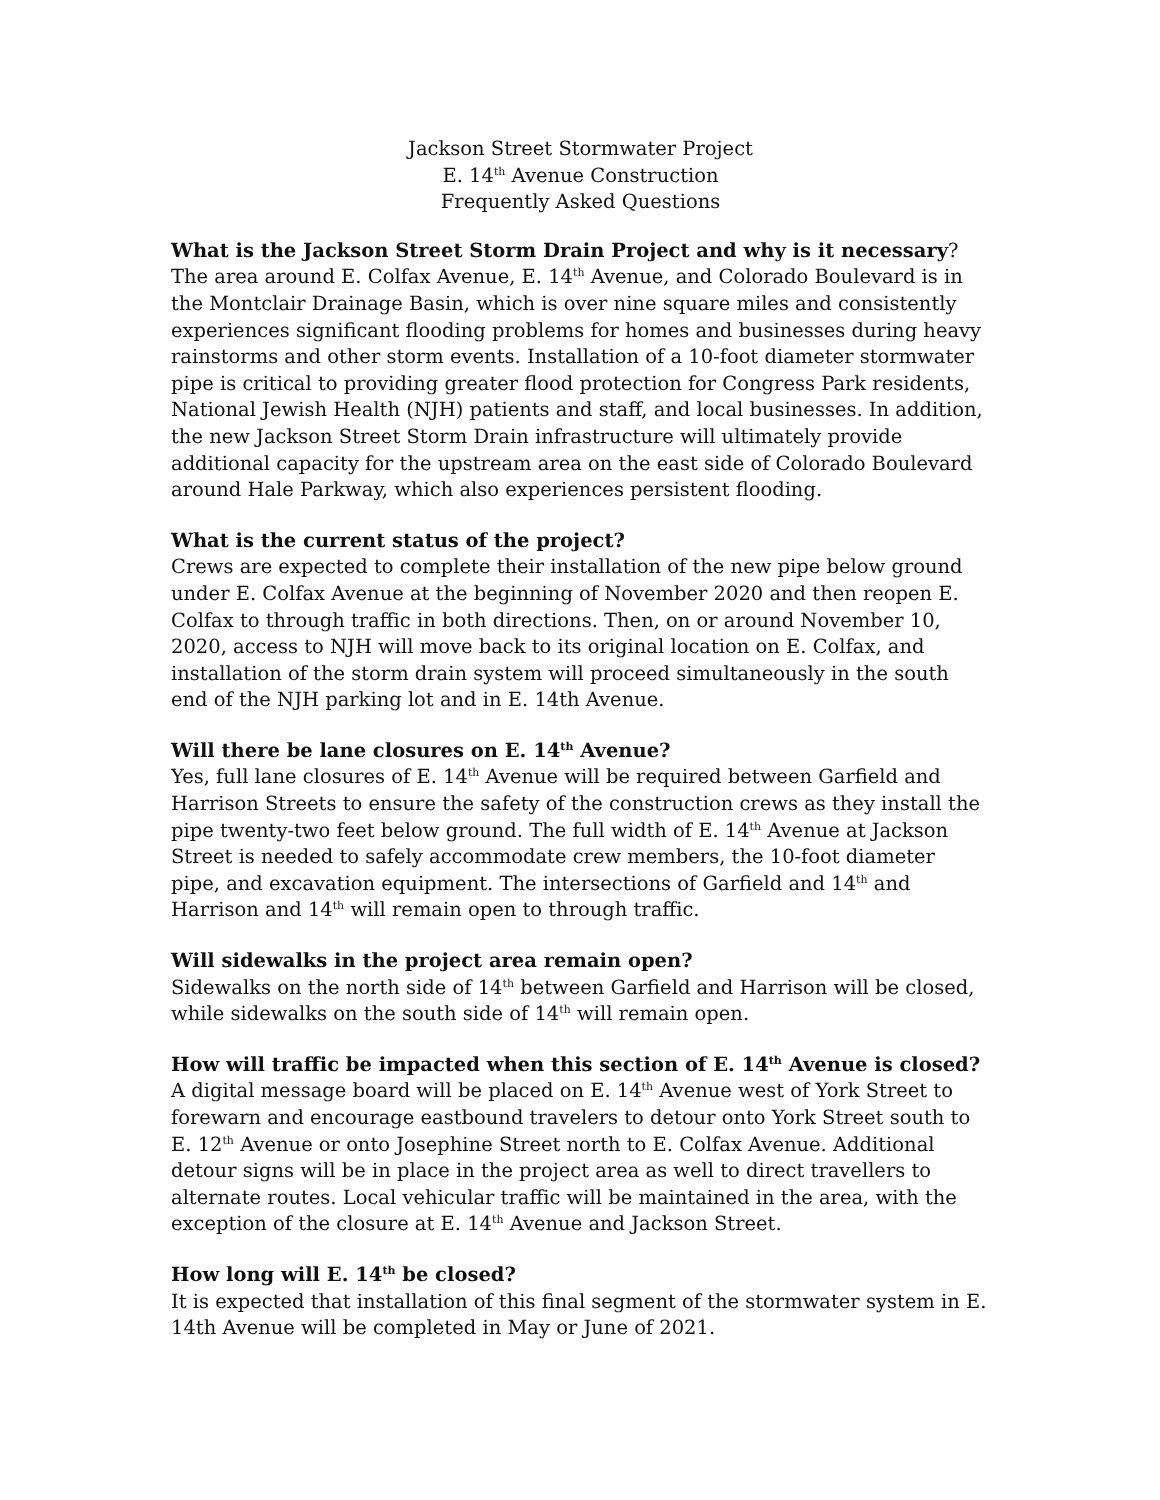Jackson Street Stormwater Project
E. 14<sup>th</sup> Avenue Construction
Frequently Asked Questions
What is the Jackson Street Storm Drain Project and why is it necessary?
The area around E. Colfax Avenue, E. 14<sup>th</sup> Avenue, and Colorado Boulevard is in the Montclair Drainage Basin, which is over nine square miles and consistently experiences significant flooding problems for homes and businesses during heavy rainstorms and other storm events. Installation of a 10-foot diameter stormwater pipe is critical to providing greater flood protection for Congress Park residents, National Jewish Health (NJH) patients and staff, and local businesses. In addition, the new Jackson Street Storm Drain infrastructure will ultimately provide additional capacity for the upstream area on the east side of Colorado Boulevard around Hale Parkway, which also experiences persistent flooding.
What is the current status of the project?
Crews are expected to complete their installation of the new pipe below ground under E. Colfax Avenue at the beginning of November 2020 and then reopen E. Colfax to through traffic in both directions. Then, on or around November 10, 2020, access to NJH will move back to its original location on E. Colfax, and installation of the storm drain system will proceed simultaneously in the south end of the NJH parking lot and in E. 14th Avenue.
Will there be lane closures on E. 14<sup>th</sup> Avenue?
Yes, full lane closures of E. 14<sup>th</sup> Avenue will be required between Garfield and Harrison Streets to ensure the safety of the construction crews as they install the pipe twenty-two feet below ground. The full width of E. 14<sup>th</sup> Avenue at Jackson Street is needed to safely accommodate crew members, the 10-foot diameter pipe, and excavation equipment. The intersections of Garfield and 14<sup>th</sup> and Harrison and 14<sup>th</sup> will remain open to through traffic.
Will sidewalks in the project area remain open?
Sidewalks on the north side of 14<sup>th</sup> between Garfield and Harrison will be closed, while sidewalks on the south side of 14<sup>th</sup> will remain open.
How will traffic be impacted when this section of E. 14<sup>th</sup> Avenue is closed?
A digital message board will be placed on E. 14<sup>th</sup> Avenue west of York Street to forewarn and encourage eastbound travelers to detour onto York Street south to E. 12<sup>th</sup> Avenue or onto Josephine Street north to E. Colfax Avenue. Additional detour signs will be in place in the project area as well to direct travellers to alternate routes. Local vehicular traffic will be maintained in the area, with the exception of the closure at E. 14<sup>th</sup> Avenue and Jackson Street.
How long will E. 14<sup>th</sup> be closed?
It is expected that installation of this final segment of the stormwater system in E. 14th Avenue will be completed in May or June of 2021.